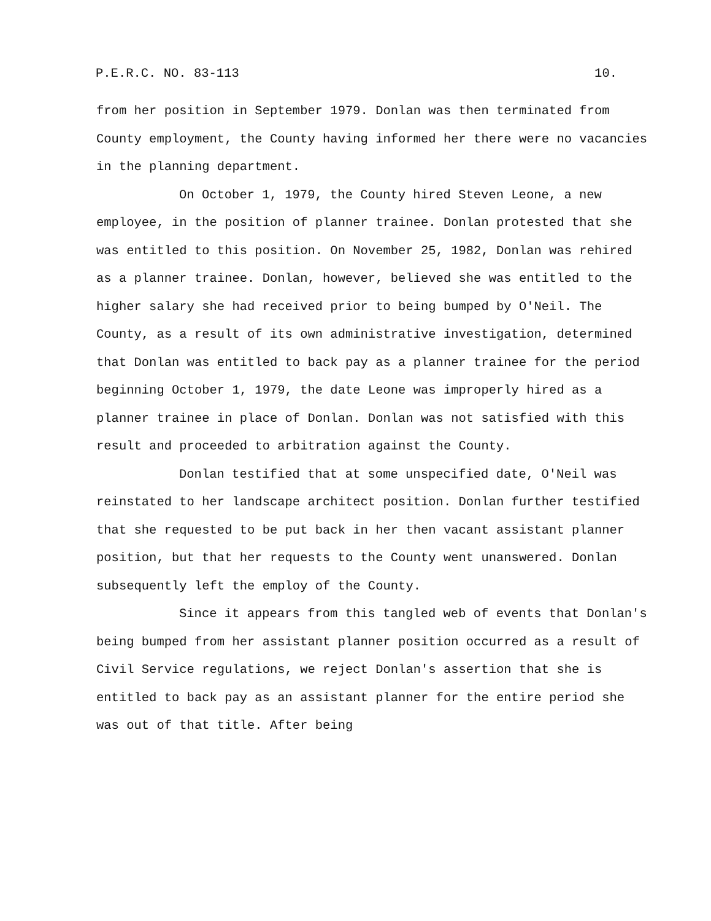P.E.R.C. NO. 83-113 10.
from her position in September 1979. Donlan was then terminated from County employment, the County having informed her there were no vacancies in the planning department.
On October 1, 1979, the County hired Steven Leone, a new employee, in the position of planner trainee. Donlan protested that she was entitled to this position. On November 25, 1982, Donlan was rehired as a planner trainee. Donlan, however, believed she was entitled to the higher salary she had received prior to being bumped by O'Neil. The County, as a result of its own administrative investigation, determined that Donlan was entitled to back pay as a planner trainee for the period beginning October 1, 1979, the date Leone was improperly hired as a planner trainee in place of Donlan. Donlan was not satisfied with this result and proceeded to arbitration against the County.
Donlan testified that at some unspecified date, O'Neil was reinstated to her landscape architect position. Donlan further testified that she requested to be put back in her then vacant assistant planner position, but that her requests to the County went unanswered. Donlan subsequently left the employ of the County.
Since it appears from this tangled web of events that Donlan's being bumped from her assistant planner position occurred as a result of Civil Service regulations, we reject Donlan's assertion that she is entitled to back pay as an assistant planner for the entire period she was out of that title. After being